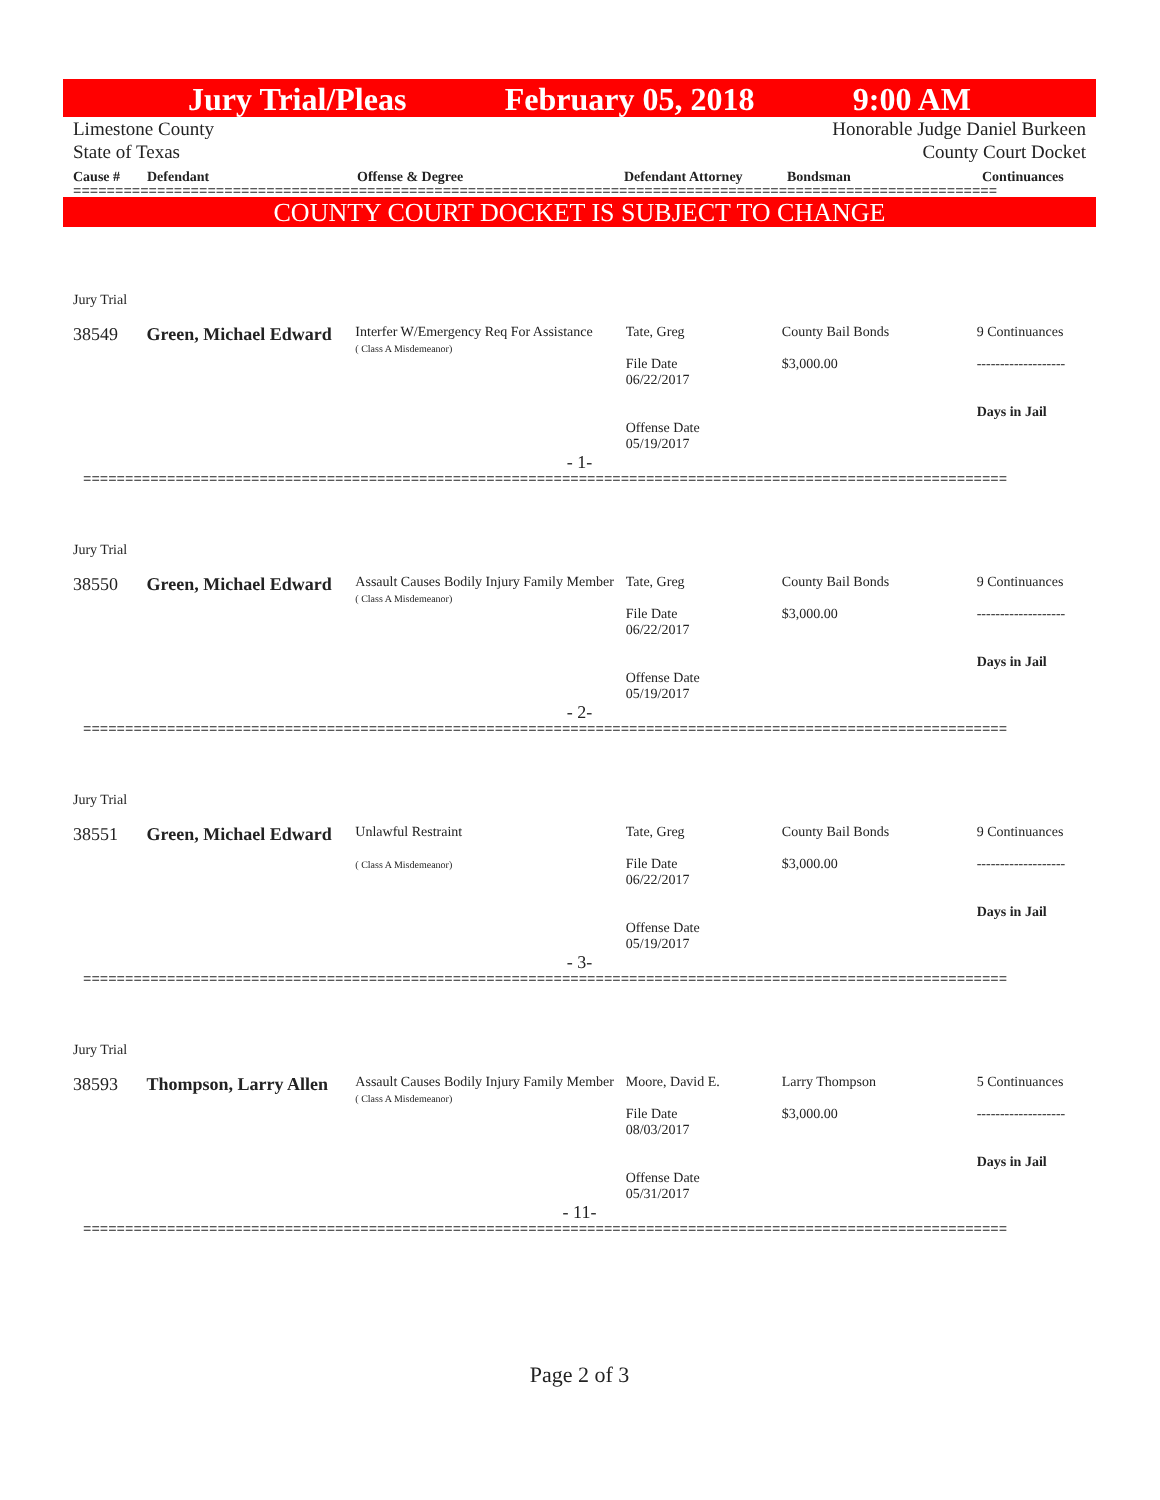Jury Trial/Pleas February 05, 2018 9:00 AM
Limestone County
State of Texas Honorable Judge Daniel Burkeen
County Court Docket
Cause # Defendant Offense & Degree Defendant Attorney Bondsman Continuances
==============================================================================================================
COUNTY COURT DOCKET IS SUBJECT TO CHANGE
Jury Trial
38549
Green, Michael Edward
Interfer W/Emergency Req For Assistance
( Class A Misdemeanor)
Tate, Greg
File Date
06/22/2017
Offense Date
05/19/2017
County Bail Bonds
$3,000.00
9 Continuances
-------------------
Days in Jail
- 1-
==============================================================================================================
Jury Trial
38550
Green, Michael Edward
Assault Causes Bodily Injury Family Member
( Class A Misdemeanor)
Tate, Greg
File Date
06/22/2017
Offense Date
05/19/2017
County Bail Bonds
$3,000.00
9 Continuances
-------------------
Days in Jail
- 2-
==============================================================================================================
Jury Trial
38551
Green, Michael Edward
Unlawful Restraint
( Class A Misdemeanor)
Tate, Greg
File Date
06/22/2017
Offense Date
05/19/2017
County Bail Bonds
$3,000.00
9 Continuances
-------------------
Days in Jail
- 3-
==============================================================================================================
Jury Trial
38593
Thompson, Larry Allen
Assault Causes Bodily Injury Family Member
( Class A Misdemeanor)
Moore, David E.
File Date
08/03/2017
Offense Date
05/31/2017
Larry Thompson
$3,000.00
5 Continuances
-------------------
Days in Jail
- 11-
==============================================================================================================
Page 2 of 3